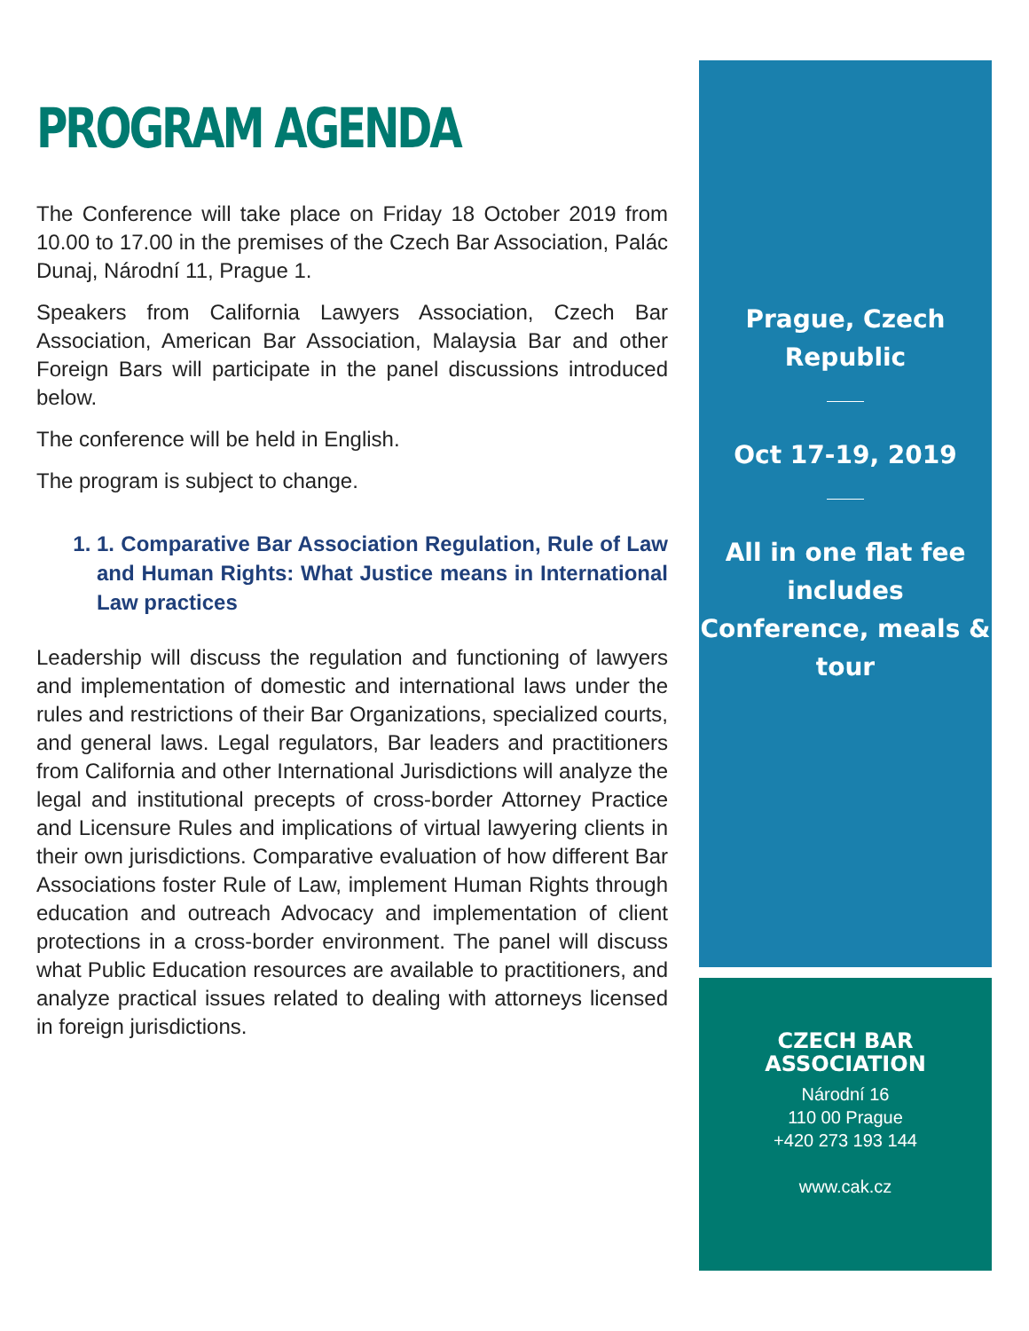PROGRAM AGENDA
The Conference will take place on Friday 18 October 2019 from 10.00 to 17.00 in the premises of the Czech Bar Association, Palác Dunaj, Národní 11, Prague 1.
Speakers from California Lawyers Association, Czech Bar Association, American Bar Association, Malaysia Bar and other Foreign Bars will participate in the panel discussions introduced below.
The conference will be held in English.
The program is subject to change.
1. 1. Comparative Bar Association Regulation, Rule of Law and Human Rights: What Justice means in International Law practices
Leadership will discuss the regulation and functioning of lawyers and implementation of domestic and international laws under the rules and restrictions of their Bar Organizations, specialized courts, and general laws. Legal regulators, Bar leaders and practitioners from California and other International Jurisdictions will analyze the legal and institutional precepts of cross-border Attorney Practice and Licensure Rules and implications of virtual lawyering clients in their own jurisdictions. Comparative evaluation of how different Bar Associations foster Rule of Law, implement Human Rights through education and outreach Advocacy and implementation of client protections in a cross-border environment. The panel will discuss what Public Education resources are available to practitioners, and analyze practical issues related to dealing with attorneys licensed in foreign jurisdictions.
Prague, Czech
Republic
Oct 17-19, 2019
All in one flat fee
includes
Conference, meals &
tour
CZECH BAR ASSOCIATION
Národní 16
110 00 Prague
+420 273 193 144
www.cak.cz